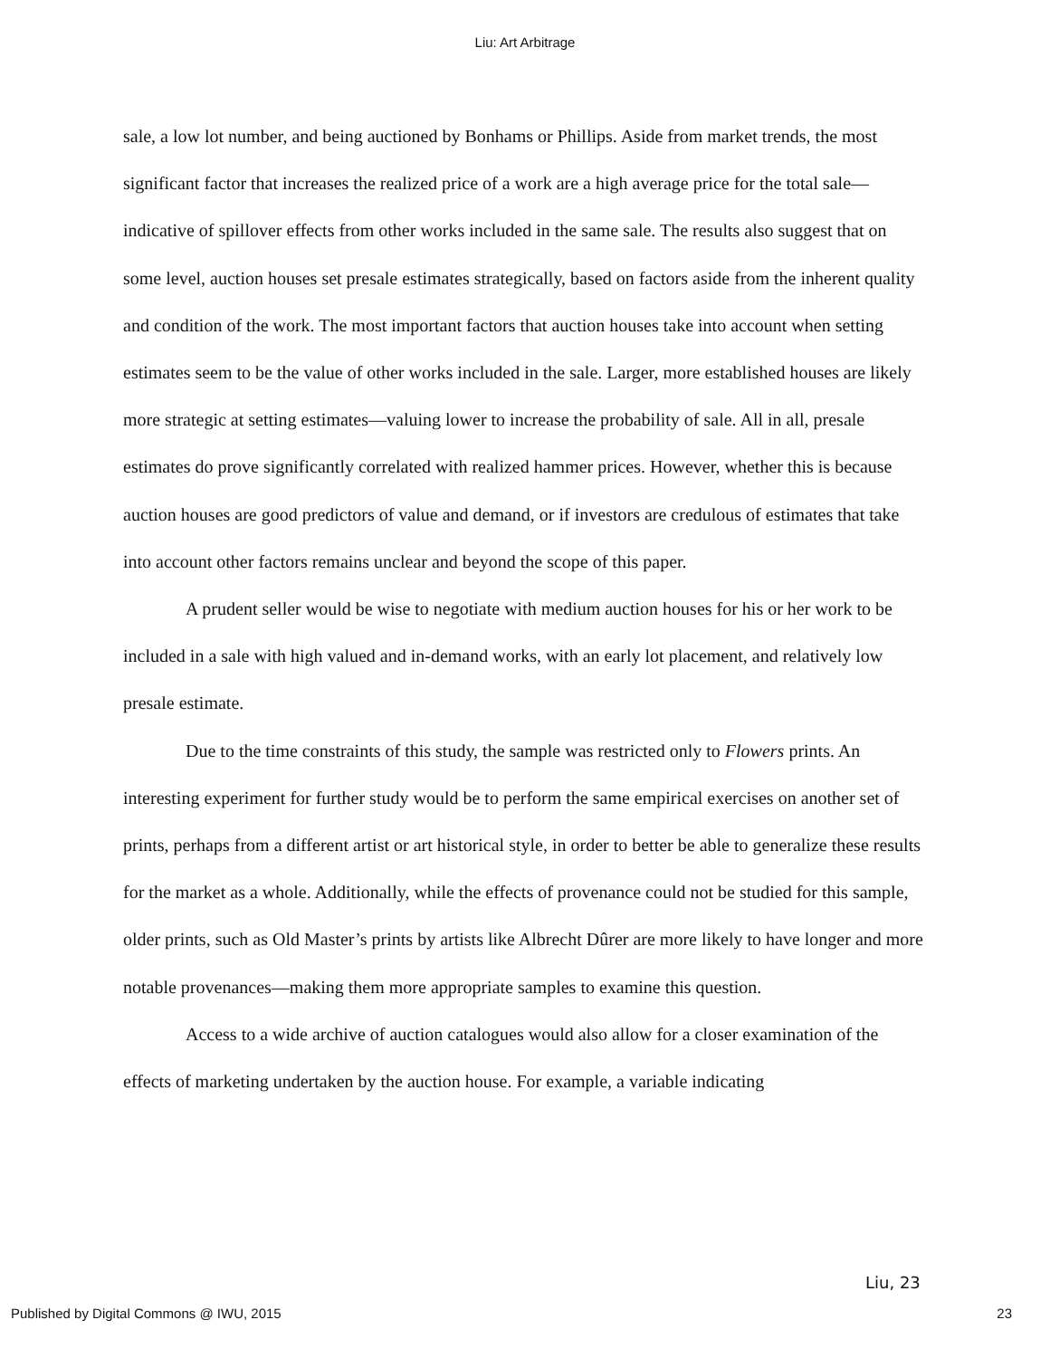Liu: Art Arbitrage
sale, a low lot number, and being auctioned by Bonhams or Phillips. Aside from market trends, the most significant factor that increases the realized price of a work are a high average price for the total sale—indicative of spillover effects from other works included in the same sale. The results also suggest that on some level, auction houses set presale estimates strategically, based on factors aside from the inherent quality and condition of the work. The most important factors that auction houses take into account when setting estimates seem to be the value of other works included in the sale. Larger, more established houses are likely more strategic at setting estimates—valuing lower to increase the probability of sale. All in all, presale estimates do prove significantly correlated with realized hammer prices. However, whether this is because auction houses are good predictors of value and demand, or if investors are credulous of estimates that take into account other factors remains unclear and beyond the scope of this paper.
A prudent seller would be wise to negotiate with medium auction houses for his or her work to be included in a sale with high valued and in-demand works, with an early lot placement, and relatively low presale estimate.
Due to the time constraints of this study, the sample was restricted only to Flowers prints. An interesting experiment for further study would be to perform the same empirical exercises on another set of prints, perhaps from a different artist or art historical style, in order to better be able to generalize these results for the market as a whole. Additionally, while the effects of provenance could not be studied for this sample, older prints, such as Old Master’s prints by artists like Albrecht Dûrer are more likely to have longer and more notable provenances—making them more appropriate samples to examine this question.
Access to a wide archive of auction catalogues would also allow for a closer examination of the effects of marketing undertaken by the auction house. For example, a variable indicating
Liu, 23
Published by Digital Commons @ IWU, 2015 23